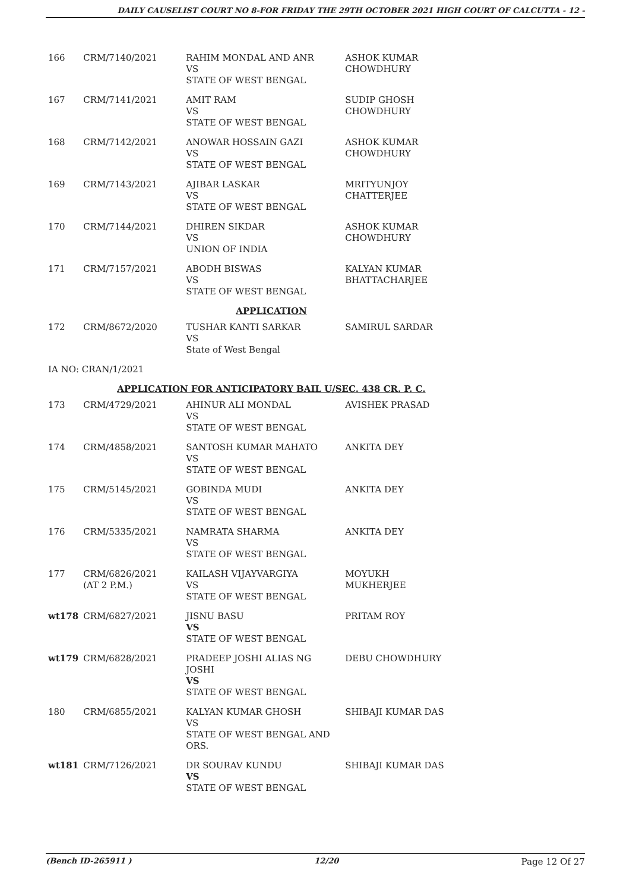DAILY CAUSELIST COURT NO 8-FOR FRIDAY THE 29TH OCTOBER 2021 HIGH COURT OF CALCUTTA - 12 -
| 166 | CRM/7140/2021 | RAHIM MONDAL AND ANR VS STATE OF WEST BENGAL | ASHOK KUMAR CHOWDHURY |
| 167 | CRM/7141/2021 | AMIT RAM VS STATE OF WEST BENGAL | SUDIP GHOSH CHOWDHURY |
| 168 | CRM/7142/2021 | ANOWAR HOSSAIN GAZI VS STATE OF WEST BENGAL | ASHOK KUMAR CHOWDHURY |
| 169 | CRM/7143/2021 | AJIBAR LASKAR VS STATE OF WEST BENGAL | MRITYUNJOY CHATTERJEE |
| 170 | CRM/7144/2021 | DHIREN SIKDAR VS UNION OF INDIA | ASHOK KUMAR CHOWDHURY |
| 171 | CRM/7157/2021 | ABODH BISWAS VS STATE OF WEST BENGAL | KALYAN KUMAR BHATTACHARJEE |
| APPLICATION | | | |
| 172 | CRM/8672/2020 | TUSHAR KANTI SARKAR VS State of West Bengal | SAMIRUL SARDAR |
| IA NO: CRAN/1/2021 | | | |
| APPLICATION FOR ANTICIPATORY BAIL U/SEC. 438 CR. P. C. | | | |
| 173 | CRM/4729/2021 | AHINUR ALI MONDAL VS STATE OF WEST BENGAL | AVISHEK PRASAD |
| 174 | CRM/4858/2021 | SANTOSH KUMAR MAHATO VS STATE OF WEST BENGAL | ANKITA DEY |
| 175 | CRM/5145/2021 | GOBINDA MUDI VS STATE OF WEST BENGAL | ANKITA DEY |
| 176 | CRM/5335/2021 | NAMRATA SHARMA VS STATE OF WEST BENGAL | ANKITA DEY |
| 177 | CRM/6826/2021 (AT 2 P.M.) | KAILASH VIJAYVARGIYA VS STATE OF WEST BENGAL | MOYUKH MUKHERJEE |
| wt178 | CRM/6827/2021 | JISNU BASU VS STATE OF WEST BENGAL | PRITAM ROY |
| wt179 | CRM/6828/2021 | PRADEEP JOSHI ALIAS NG JOSHI VS STATE OF WEST BENGAL | DEBU CHOWDHURY |
| 180 | CRM/6855/2021 | KALYAN KUMAR GHOSH VS STATE OF WEST BENGAL AND ORS. | SHIBAJI KUMAR DAS |
| wt181 | CRM/7126/2021 | DR SOURAV KUNDU VS STATE OF WEST BENGAL | SHIBAJI KUMAR DAS |
(Bench ID-265911 ) 12/20 Page 12 Of 27